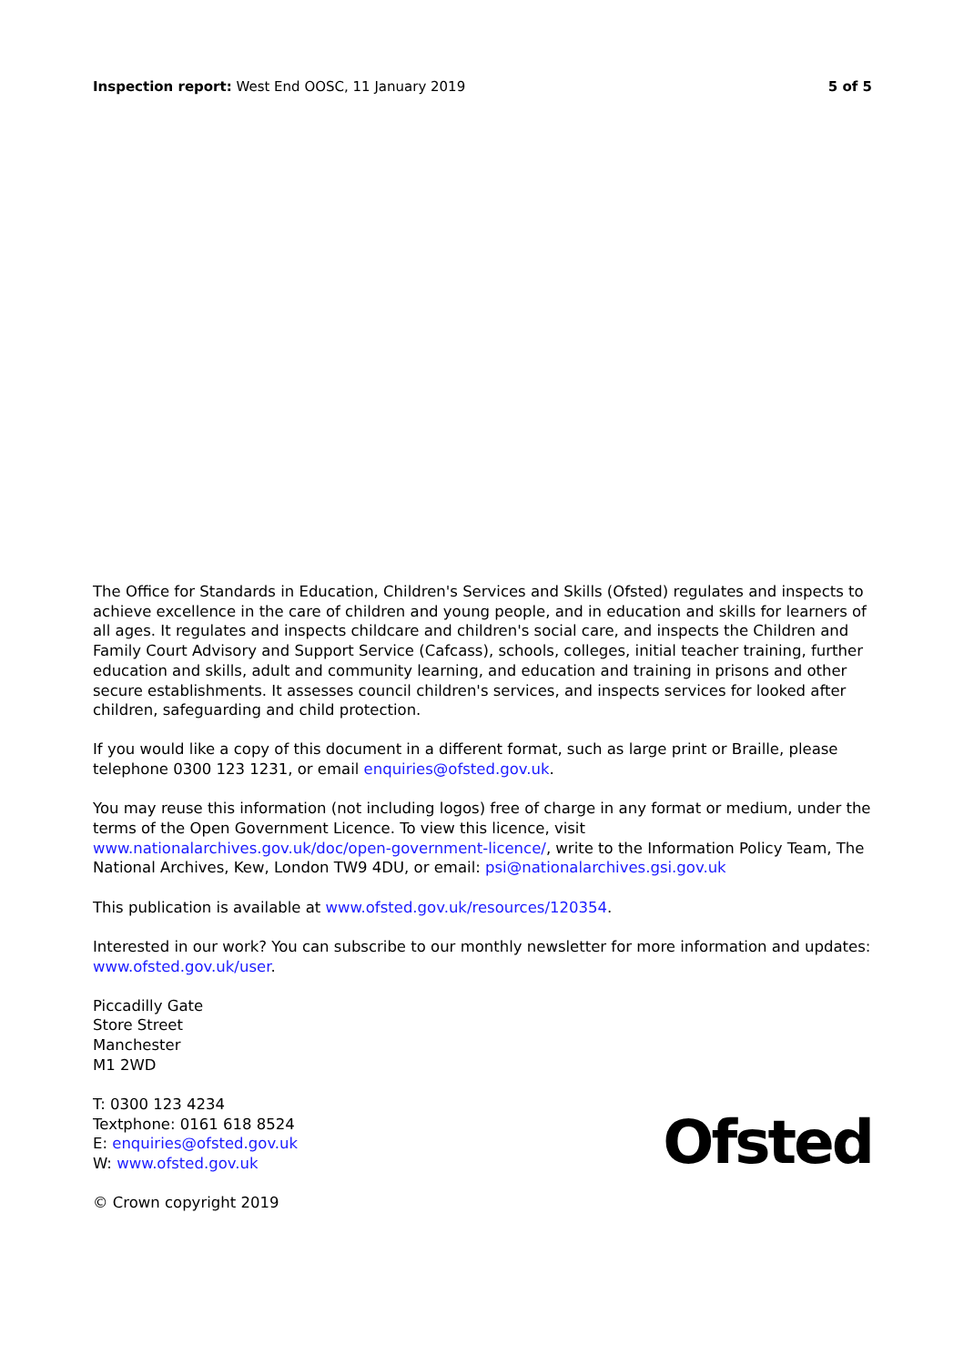Inspection report: West End OOSC, 11 January 2019
5 of 5
The Office for Standards in Education, Children's Services and Skills (Ofsted) regulates and inspects to achieve excellence in the care of children and young people, and in education and skills for learners of all ages. It regulates and inspects childcare and children's social care, and inspects the Children and Family Court Advisory and Support Service (Cafcass), schools, colleges, initial teacher training, further education and skills, adult and community learning, and education and training in prisons and other secure establishments. It assesses council children's services, and inspects services for looked after children, safeguarding and child protection.
If you would like a copy of this document in a different format, such as large print or Braille, please telephone 0300 123 1231, or email enquiries@ofsted.gov.uk.
You may reuse this information (not including logos) free of charge in any format or medium, under the terms of the Open Government Licence. To view this licence, visit www.nationalarchives.gov.uk/doc/open-government-licence/, write to the Information Policy Team, The National Archives, Kew, London TW9 4DU, or email: psi@nationalarchives.gsi.gov.uk
This publication is available at www.ofsted.gov.uk/resources/120354.
Interested in our work? You can subscribe to our monthly newsletter for more information and updates: www.ofsted.gov.uk/user.
Piccadilly Gate
Store Street
Manchester
M1 2WD
T: 0300 123 4234
Textphone: 0161 618 8524
E: enquiries@ofsted.gov.uk
W: www.ofsted.gov.uk
Ofsted
© Crown copyright 2019